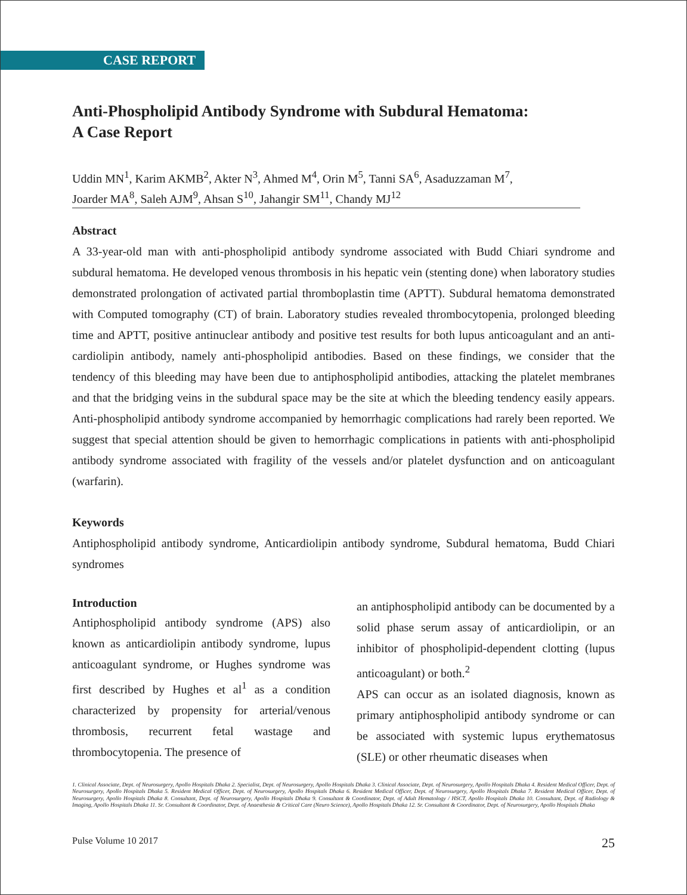CASE REPORT
Anti-Phospholipid Antibody Syndrome with Subdural Hematoma:
A Case Report
Uddin MN<sup>1</sup>, Karim AKMB<sup>2</sup>, Akter N<sup>3</sup>, Ahmed M<sup>4</sup>, Orin M<sup>5</sup>, Tanni SA<sup>6</sup>, Asaduzzaman M<sup>7</sup>,
Joarder MA<sup>8</sup>, Saleh AJM<sup>9</sup>, Ahsan S<sup>10</sup>, Jahangir SM<sup>11</sup>, Chandy MJ<sup>12</sup>
Abstract
A 33-year-old man with anti-phospholipid antibody syndrome associated with Budd Chiari syndrome and subdural hematoma. He developed venous thrombosis in his hepatic vein (stenting done) when laboratory studies demonstrated prolongation of activated partial thromboplastin time (APTT). Subdural hematoma demonstrated with Computed tomography (CT) of brain. Laboratory studies revealed thrombocytopenia, prolonged bleeding time and APTT, positive antinuclear antibody and positive test results for both lupus anticoagulant and an anti-cardiolipin antibody, namely anti-phospholipid antibodies. Based on these findings, we consider that the tendency of this bleeding may have been due to antiphospholipid antibodies, attacking the platelet membranes and that the bridging veins in the subdural space may be the site at which the bleeding tendency easily appears. Anti-phospholipid antibody syndrome accompanied by hemorrhagic complications had rarely been reported. We suggest that special attention should be given to hemorrhagic complications in patients with anti-phospholipid antibody syndrome associated with fragility of the vessels and/or platelet dysfunction and on anticoagulant (warfarin).
Keywords
Antiphospholipid antibody syndrome, Anticardiolipin antibody syndrome, Subdural hematoma, Budd Chiari syndromes
Introduction
Antiphospholipid antibody syndrome (APS) also known as anticardiolipin antibody syndrome, lupus anticoagulant syndrome, or Hughes syndrome was first described by Hughes et al<sup>1</sup> as a condition characterized by propensity for arterial/venous thrombosis, recurrent fetal wastage and thrombocytopenia. The presence of
an antiphospholipid antibody can be documented by a solid phase serum assay of anticardiolipin, or an inhibitor of phospholipid-dependent clotting (lupus anticoagulant) or both.<sup>2</sup>
APS can occur as an isolated diagnosis, known as primary antiphospholipid antibody syndrome or can be associated with systemic lupus erythematosus (SLE) or other rheumatic diseases when
1. Clinical Associate, Dept. of Neurosurgery, Apollo Hospitals Dhaka 2. Specialist, Dept. of Neurosurgery, Apollo Hospitals Dhaka 3. Clinical Associate, Dept. of Neurosurgery, Apollo Hospitals Dhaka 4. Resident Medical Officer, Dept. of Neurosurgery, Apollo Hospitals Dhaka 5. Resident Medical Officer, Dept. of Neurosurgery, Apollo Hospitals Dhaka 6. Resident Medical Officer, Dept. of Neurosurgery, Apollo Hospitals Dhaka 7. Resident Medical Officer, Dept. of Neurosurgery, Apollo Hospitals Dhaka 8. Consultant, Dept. of Neurosurgery, Apollo Hospitals Dhaka 9. Consultant & Coordinator, Dept. of Adult Hematology / HSCT, Apollo Hospitals Dhaka 10. Consultant, Dept. of Radiology & Imaging, Apollo Hospitals Dhaka 11. Sr. Consultant & Coordinator, Dept. of Anaesthesia & Critical Care (Neuro Science), Apollo Hospitals Dhaka 12. Sr. Consultant & Coordinator, Dept. of Neurosurgery, Apollo Hospitals Dhaka
Pulse Volume 10 2017 25